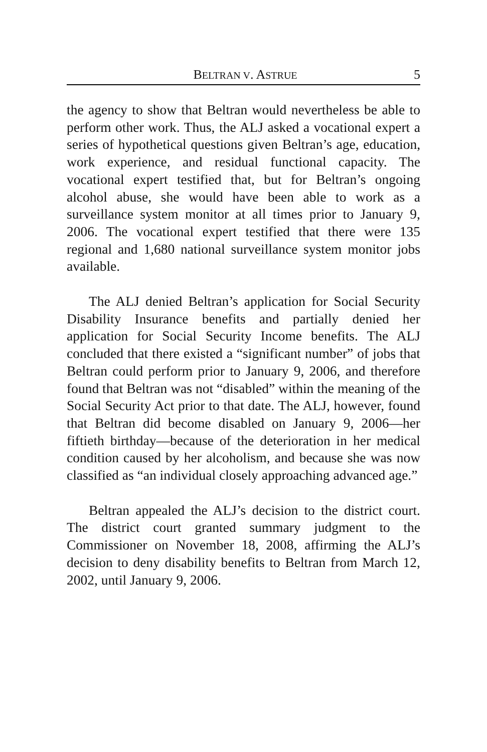BELTRAN V. ASTRUE 5
the agency to show that Beltran would nevertheless be able to perform other work. Thus, the ALJ asked a vocational expert a series of hypothetical questions given Beltran’s age, education, work experience, and residual functional capacity. The vocational expert testified that, but for Beltran’s ongoing alcohol abuse, she would have been able to work as a surveillance system monitor at all times prior to January 9, 2006. The vocational expert testified that there were 135 regional and 1,680 national surveillance system monitor jobs available.
The ALJ denied Beltran’s application for Social Security Disability Insurance benefits and partially denied her application for Social Security Income benefits. The ALJ concluded that there existed a “significant number” of jobs that Beltran could perform prior to January 9, 2006, and therefore found that Beltran was not “disabled” within the meaning of the Social Security Act prior to that date. The ALJ, however, found that Beltran did become disabled on January 9, 2006—her fiftieth birthday—because of the deterioration in her medical condition caused by her alcoholism, and because she was now classified as “an individual closely approaching advanced age.”
Beltran appealed the ALJ’s decision to the district court. The district court granted summary judgment to the Commissioner on November 18, 2008, affirming the ALJ’s decision to deny disability benefits to Beltran from March 12, 2002, until January 9, 2006.